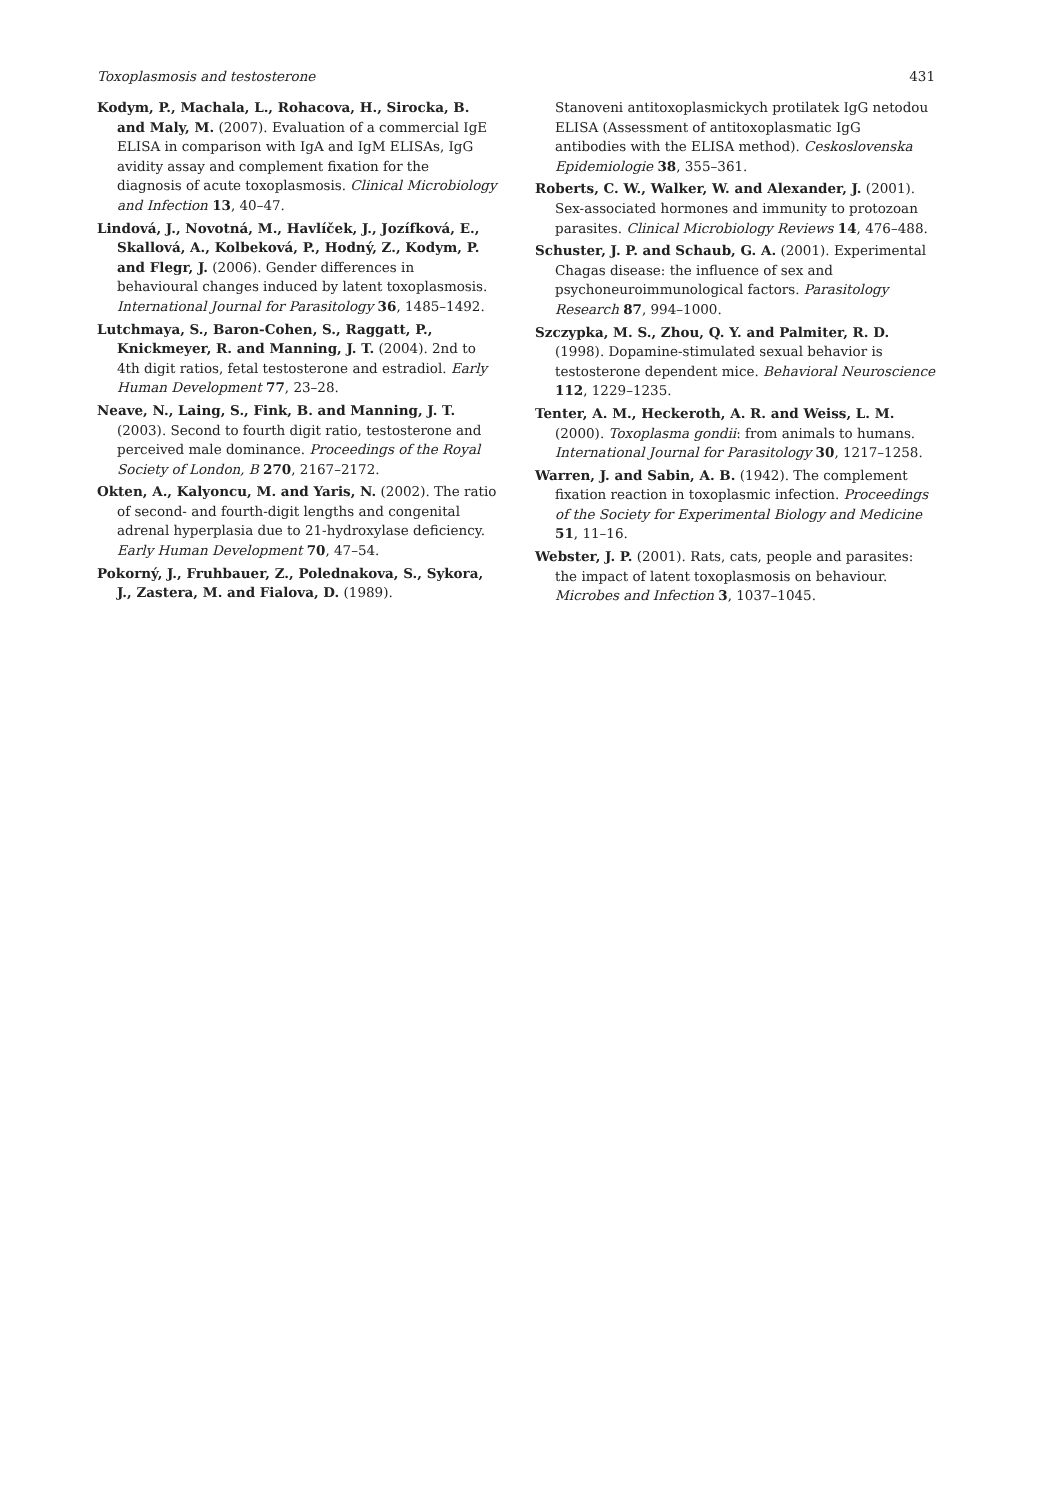Toxoplasmosis and testosterone 431
Kodym, P., Machala, L., Rohacova, H., Sirocka, B. and Maly, M. (2007). Evaluation of a commercial IgE ELISA in comparison with IgA and IgM ELISAs, IgG avidity assay and complement fixation for the diagnosis of acute toxoplasmosis. Clinical Microbiology and Infection 13, 40–47.
Lindová, J., Novotná, M., Havlíček, J., Jozífková, E., Skallová, A., Kolbeková, P., Hodný, Z., Kodym, P. and Flegr, J. (2006). Gender differences in behavioural changes induced by latent toxoplasmosis. International Journal for Parasitology 36, 1485–1492.
Lutchmaya, S., Baron-Cohen, S., Raggatt, P., Knickmeyer, R. and Manning, J. T. (2004). 2nd to 4th digit ratios, fetal testosterone and estradiol. Early Human Development 77, 23–28.
Neave, N., Laing, S., Fink, B. and Manning, J. T. (2003). Second to fourth digit ratio, testosterone and perceived male dominance. Proceedings of the Royal Society of London, B 270, 2167–2172.
Okten, A., Kalyoncu, M. and Yaris, N. (2002). The ratio of second- and fourth-digit lengths and congenital adrenal hyperplasia due to 21-hydroxylase deficiency. Early Human Development 70, 47–54.
Pokorný, J., Fruhbauer, Z., Polednakova, S., Sykora, J., Zastera, M. and Fialova, D. (1989).
Stanoveni antitoxoplasmickych protilatek IgG netodou ELISA (Assessment of antitoxoplasmatic IgG antibodies with the ELISA method). Ceskoslovenska Epidemiologie 38, 355–361.
Roberts, C. W., Walker, W. and Alexander, J. (2001). Sex-associated hormones and immunity to protozoan parasites. Clinical Microbiology Reviews 14, 476–488.
Schuster, J. P. and Schaub, G. A. (2001). Experimental Chagas disease: the influence of sex and psychoneuroimmunological factors. Parasitology Research 87, 994–1000.
Szczypka, M. S., Zhou, Q. Y. and Palmiter, R. D. (1998). Dopamine-stimulated sexual behavior is testosterone dependent mice. Behavioral Neuroscience 112, 1229–1235.
Tenter, A. M., Heckeroth, A. R. and Weiss, L. M. (2000). Toxoplasma gondii: from animals to humans. International Journal for Parasitology 30, 1217–1258.
Warren, J. and Sabin, A. B. (1942). The complement fixation reaction in toxoplasmic infection. Proceedings of the Society for Experimental Biology and Medicine 51, 11–16.
Webster, J. P. (2001). Rats, cats, people and parasites: the impact of latent toxoplasmosis on behaviour. Microbes and Infection 3, 1037–1045.